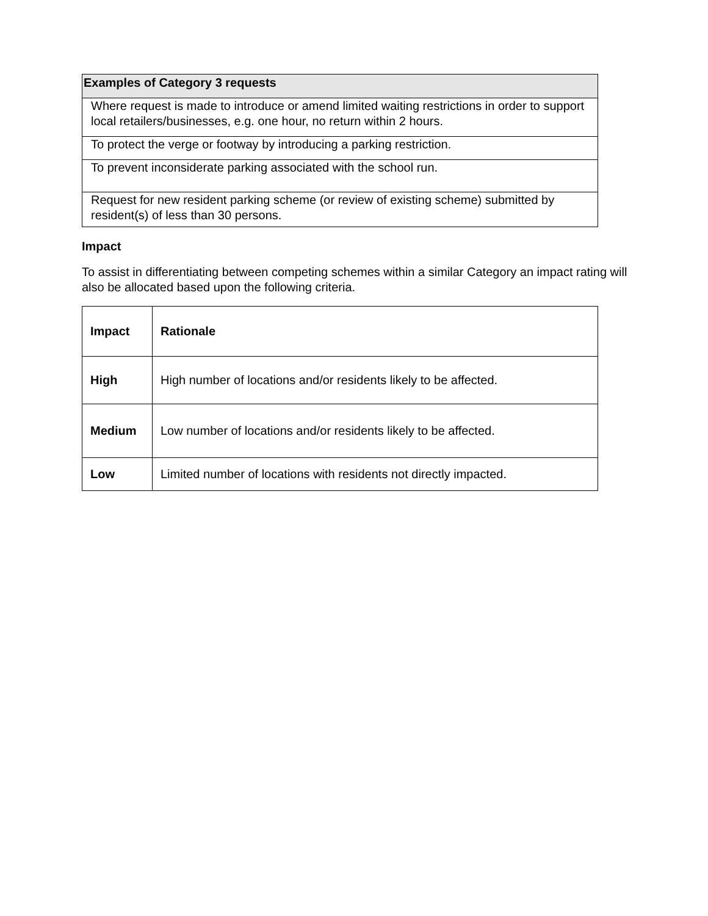| Examples of Category 3 requests |
| --- |
| Where request is made to introduce or amend limited waiting restrictions in order to support local retailers/businesses, e.g. one hour, no return within 2 hours. |
| To protect the verge or footway by introducing a parking restriction. |
| To prevent inconsiderate parking associated with the school run. |
| Request for new resident parking scheme (or review of existing scheme) submitted by resident(s) of less than 30 persons. |
Impact
To assist in differentiating between competing schemes within a similar Category an impact rating will also be allocated based upon the following criteria.
| Impact | Rationale |
| High | High number of locations and/or residents likely to be affected. |
| Medium | Low number of locations and/or residents likely to be affected. |
| Low | Limited number of locations with residents not directly impacted. |